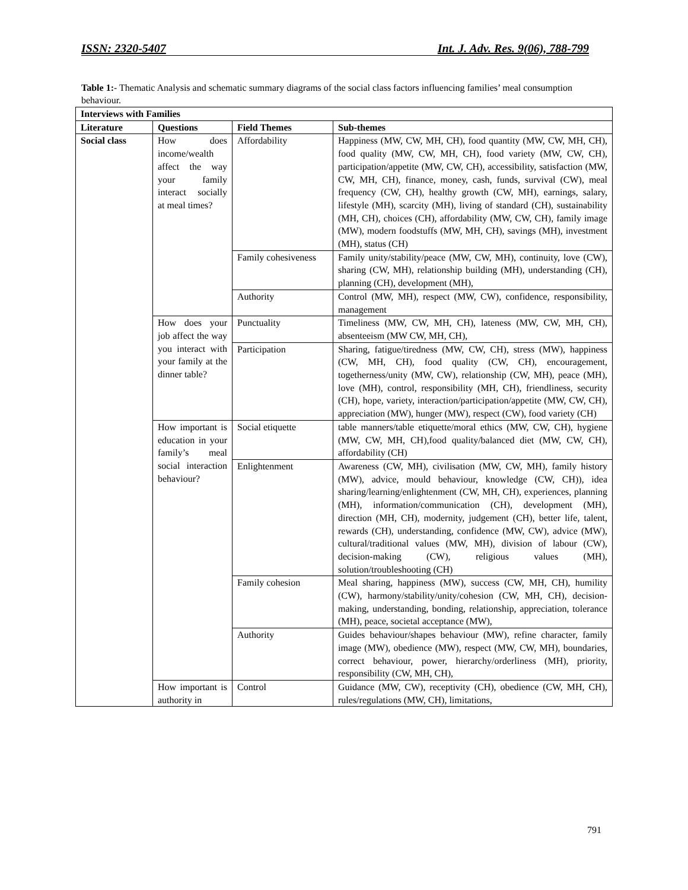ISSN: 2320-5407 Int. J. Adv. Res. 9(06), 788-799
Table 1:- Thematic Analysis and schematic summary diagrams of the social class factors influencing families’ meal consumption behaviour.
| Interviews with Families | | | |
| --- | --- | --- | --- |
| Literature | Questions | Field Themes | Sub-themes |
| Social class | How does income/wealth affect the way your family interact socially at meal times? | Affordability | Happiness (MW, CW, MH, CH), food quantity (MW, CW, MH, CH), food quality (MW, CW, MH, CH), food variety (MW, CW, CH), participation/appetite (MW, CW, CH), accessibility, satisfaction (MW, CW, MH, CH), finance, money, cash, funds, survival (CW), meal frequency (CW, CH), healthy growth (CW, MH), earnings, salary, lifestyle (MH), scarcity (MH), living of standard (CH), sustainability (MH, CH), choices (CH), affordability (MW, CW, CH), family image (MW), modern foodstuffs (MW, MH, CH), savings (MH), investment (MH), status (CH) |
| | | Family cohesiveness | Family unity/stability/peace (MW, CW, MH), continuity, love (CW), sharing (CW, MH), relationship building (MH), understanding (CH), planning (CH), development (MH), |
| | | Authority | Control (MW, MH), respect (MW, CW), confidence, responsibility, management |
| | How does your job affect the way you interact with your family at the dinner table? | Punctuality | Timeliness (MW, CW, MH, CH), lateness (MW, CW, MH, CH), absenteeism (MW CW, MH, CH), |
| | | Participation | Sharing, fatigue/tiredness (MW, CW, CH), stress (MW), happiness (CW, MH, CH), food quality (CW, CH), encouragement, togetherness/unity (MW, CW), relationship (CW, MH), peace (MH), love (MH), control, responsibility (MH, CH), friendliness, security (CH), hope, variety, interaction/participation/appetite (MW, CW, CH), appreciation (MW), hunger (MW), respect (CW), food variety (CH) |
| | How important is education in your family’s meal social interaction behaviour? | Social etiquette | table manners/table etiquette/moral ethics (MW, CW, CH), hygiene (MW, CW, MH, CH),food quality/balanced diet (MW, CW, CH), affordability (CH) |
| | | Enlightenment | Awareness (CW, MH), civilisation (MW, CW, MH), family history (MW), advice, mould behaviour, knowledge (CW, CH)), idea sharing/learning/enlightenment (CW, MH, CH), experiences, planning (MH), information/communication (CH), development (MH), direction (MH, CH), modernity, judgement (CH), better life, talent, rewards (CH), understanding, confidence (MW, CW), advice (MW), cultural/traditional values (MW, MH), division of labour (CW), decision-making (CW), religious values (MH), solution/troubleshooting (CH) |
| | | Family cohesion | Meal sharing, happiness (MW), success (CW, MH, CH), humility (CW), harmony/stability/unity/cohesion (CW, MH, CH), decision-making, understanding, bonding, relationship, appreciation, tolerance (MH), peace, societal acceptance (MW), |
| | | Authority | Guides behaviour/shapes behaviour (MW), refine character, family image (MW), obedience (MW), respect (MW, CW, MH), boundaries, correct behaviour, power, hierarchy/orderliness (MH), priority, responsibility (CW, MH, CH), |
| | How important is authority in | Control | Guidance (MW, CW), receptivity (CH), obedience (CW, MH, CH), rules/regulations (MW, CH), limitations, |
791